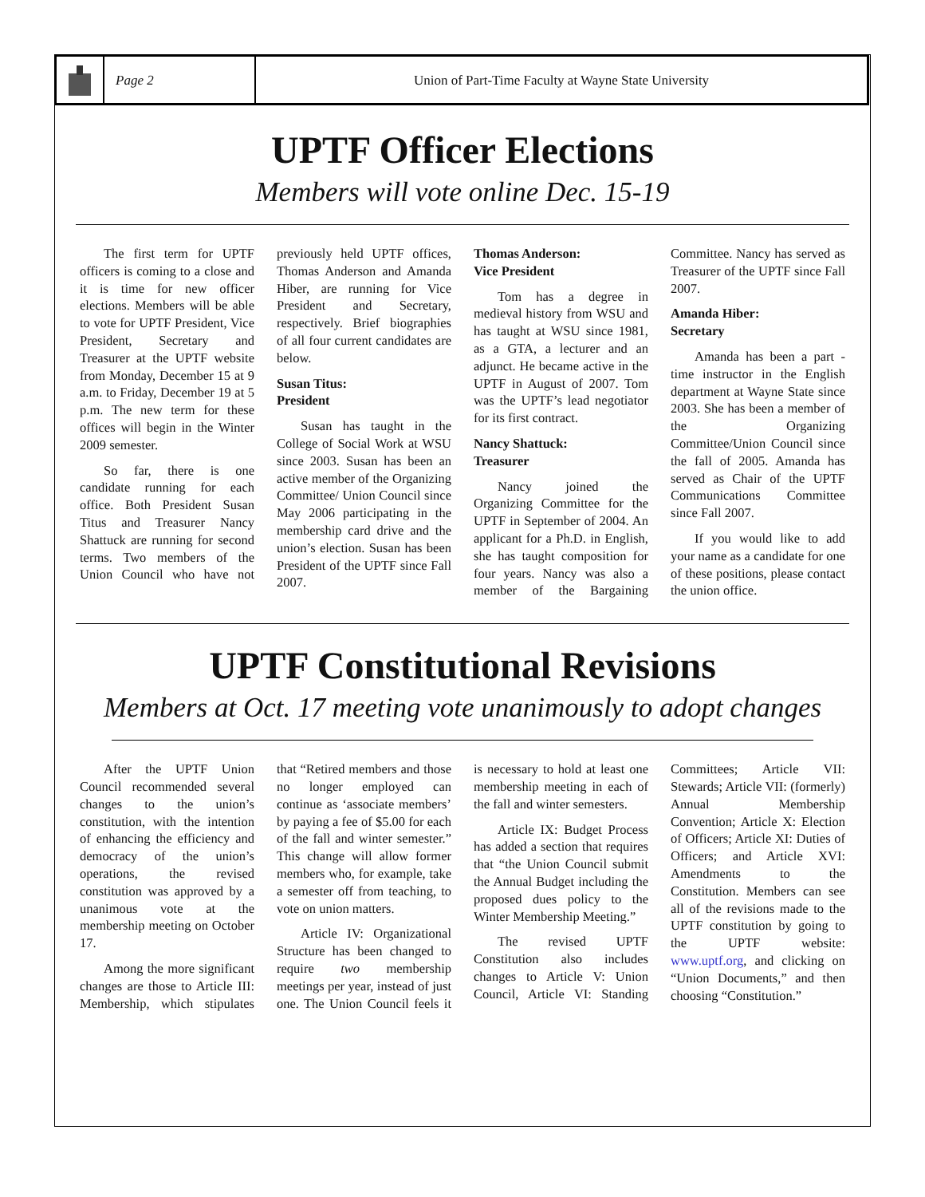Page 2 Union of Part-Time Faculty at Wayne State University
UPTF Officer Elections
Members will vote online Dec. 15-19
The first term for UPTF officers is coming to a close and it is time for new officer elections. Members will be able to vote for UPTF President, Vice President, Secretary and Treasurer at the UPTF website from Monday, December 15 at 9 a.m. to Friday, December 19 at 5 p.m. The new term for these offices will begin in the Winter 2009 semester.
So far, there is one candidate running for each office. Both President Susan Titus and Treasurer Nancy Shattuck are running for second terms. Two members of the Union Council who have not previously held UPTF offices, Thomas Anderson and Amanda Hiber, are running for Vice President and Secretary, respectively. Brief biographies of all four current candidates are below.
Susan Titus:
President
Susan has taught in the College of Social Work at WSU since 2003. Susan has been an active member of the Organizing Committee/ Union Council since May 2006 participating in the membership card drive and the union’s election. Susan has been President of the UPTF since Fall 2007.
Thomas Anderson:
Vice President
Tom has a degree in medieval history from WSU and has taught at WSU since 1981, as a GTA, a lecturer and an adjunct. He became active in the UPTF in August of 2007. Tom was the UPTF’s lead negotiator for its first contract.
Nancy Shattuck:
Treasurer
Nancy joined the Organizing Committee for the UPTF in September of 2004. An applicant for a Ph.D. in English, she has taught composition for four years. Nancy was also a member of the Bargaining Committee. Nancy has served as Treasurer of the UPTF since Fall 2007.
Amanda Hiber:
Secretary
Amanda has been a part -time instructor in the English department at Wayne State since 2003. She has been a member of the Organizing Committee/Union Council since the fall of 2005. Amanda has served as Chair of the UPTF Communications Committee since Fall 2007.
If you would like to add your name as a candidate for one of these positions, please contact the union office.
UPTF Constitutional Revisions
Members at Oct. 17 meeting vote unanimously to adopt changes
After the UPTF Union Council recommended several changes to the union’s constitution, with the intention of enhancing the efficiency and democracy of the union’s operations, the revised constitution was approved by a unanimous vote at the membership meeting on October 17.
Among the more significant changes are those to Article III: Membership, which stipulates that “Retired members and those no longer employed can continue as ‘associate members’ by paying a fee of $5.00 for each of the fall and winter semester.” This change will allow former members who, for example, take a semester off from teaching, to vote on union matters.
Article IV: Organizational Structure has been changed to require two membership meetings per year, instead of just one. The Union Council feels it is necessary to hold at least one membership meeting in each of the fall and winter semesters.
Article IX: Budget Process has added a section that requires that “the Union Council submit the Annual Budget including the proposed dues policy to the Winter Membership Meeting.”
The revised UPTF Constitution also includes changes to Article V: Union Council, Article VI: Standing Committees; Article VII: Stewards; Article VII: (formerly) Annual Membership Convention; Article X: Election of Officers; Article XI: Duties of Officers; and Article XVI: Amendments to the Constitution. Members can see all of the revisions made to the UPTF constitution by going to the UPTF website: www.uptf.org, and clicking on “Union Documents,” and then choosing “Constitution.”